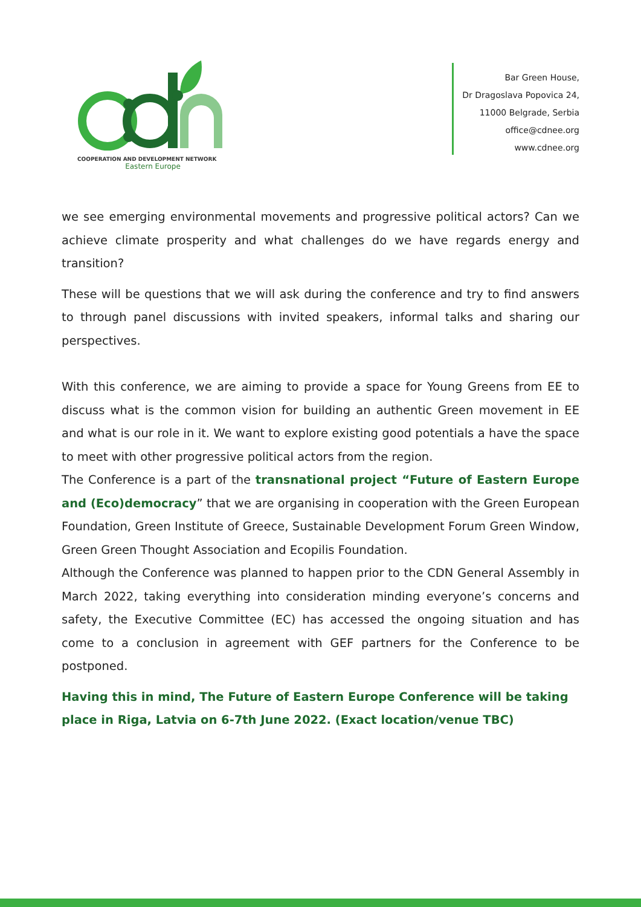COOPERATION AND DEVELOPMENT NETWORK
Eastern Europe
Bar Green House,
Dr Dragoslava Popovica 24,
11000 Belgrade, Serbia
office@cdnee.org
www.cdnee.org
we see emerging environmental movements and progressive political actors? Can we achieve climate prosperity and what challenges do we have regards energy and transition?
These will be questions that we will ask during the conference and try to find answers to through panel discussions with invited speakers, informal talks and sharing our perspectives.
With this conference, we are aiming to provide a space for Young Greens from EE to discuss what is the common vision for building an authentic Green movement in EE and what is our role in it. We want to explore existing good potentials a have the space to meet with other progressive political actors from the region.
The Conference is a part of the transnational project “Future of Eastern Europe and (Eco)democracy” that we are organising in cooperation with the Green European Foundation, Green Institute of Greece, Sustainable Development Forum Green Window, Green Green Thought Association and Ecopilis Foundation.
Although the Conference was planned to happen prior to the CDN General Assembly in March 2022, taking everything into consideration minding everyone’s concerns and safety, the Executive Committee (EC) has accessed the ongoing situation and has come to a conclusion in agreement with GEF partners for the Conference to be postponed.
Having this in mind, The Future of Eastern Europe Conference will be taking place in Riga, Latvia on 6-7th June 2022. (Exact location/venue TBC)